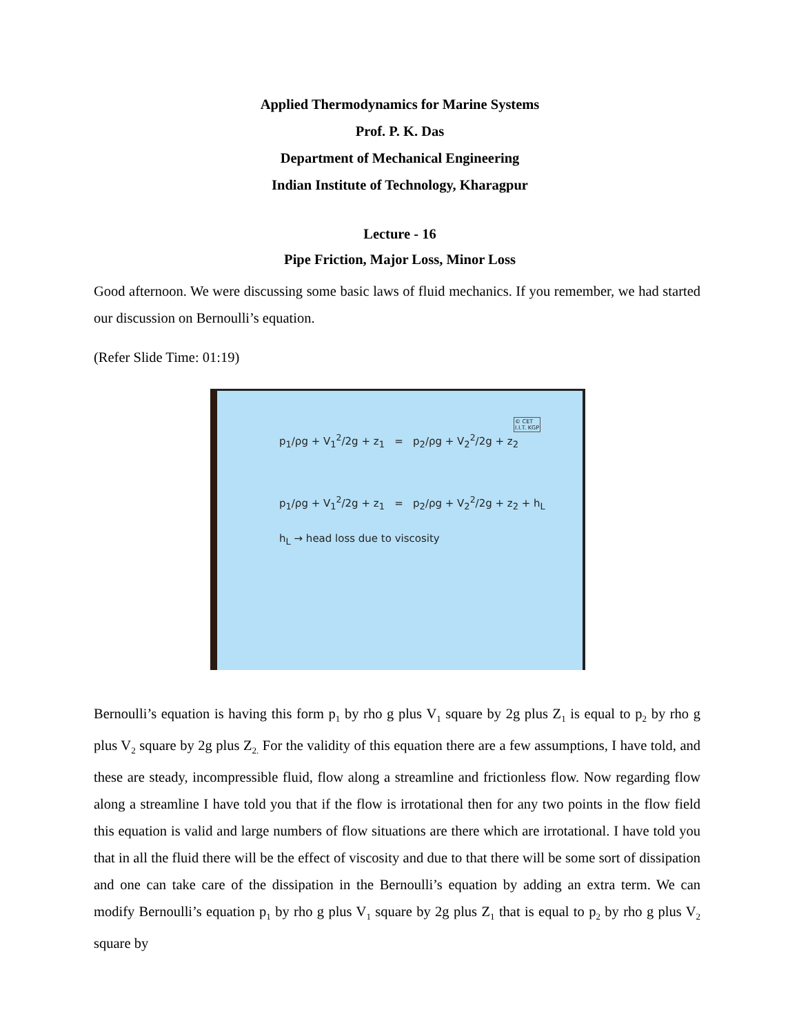Applied Thermodynamics for Marine Systems
Prof. P. K. Das
Department of Mechanical Engineering
Indian Institute of Technology, Kharagpur
Lecture - 16
Pipe Friction, Major Loss, Minor Loss
Good afternoon. We were discussing some basic laws of fluid mechanics. If you remember, we had started our discussion on Bernoulli’s equation.
(Refer Slide Time: 01:19)
© CET
I.I.T. KGP
p<sub>1</sub>/ρg + V<sub>1</sub><sup>2</sup>/2g + z<sub>1</sub> = p<sub>2</sub>/ρg + V<sub>2</sub><sup>2</sup>/2g + z<sub>2</sub>
p<sub>1</sub>/ρg + V<sub>1</sub><sup>2</sup>/2g + z<sub>1</sub> = p<sub>2</sub>/ρg + V<sub>2</sub><sup>2</sup>/2g + z<sub>2</sub> + h<sub>L</sub>
h<sub>L</sub> → head loss due to viscosity
Bernoulli’s equation is having this form p<sub>1</sub> by rho g plus V<sub>1</sub> square by 2g plus Z<sub>1</sub> is equal to p<sub>2</sub> by rho g plus V<sub>2</sub> square by 2g plus Z<sub>2.</sub> For the validity of this equation there are a few assumptions, I have told, and these are steady, incompressible fluid, flow along a streamline and frictionless flow. Now regarding flow along a streamline I have told you that if the flow is irrotational then for any two points in the flow field this equation is valid and large numbers of flow situations are there which are irrotational. I have told you that in all the fluid there will be the effect of viscosity and due to that there will be some sort of dissipation and one can take care of the dissipation in the Bernoulli’s equation by adding an extra term. We can modify Bernoulli’s equation p<sub>1</sub> by rho g plus V<sub>1</sub> square by 2g plus Z<sub>1</sub> that is equal to p<sub>2</sub> by rho g plus V<sub>2</sub> square by